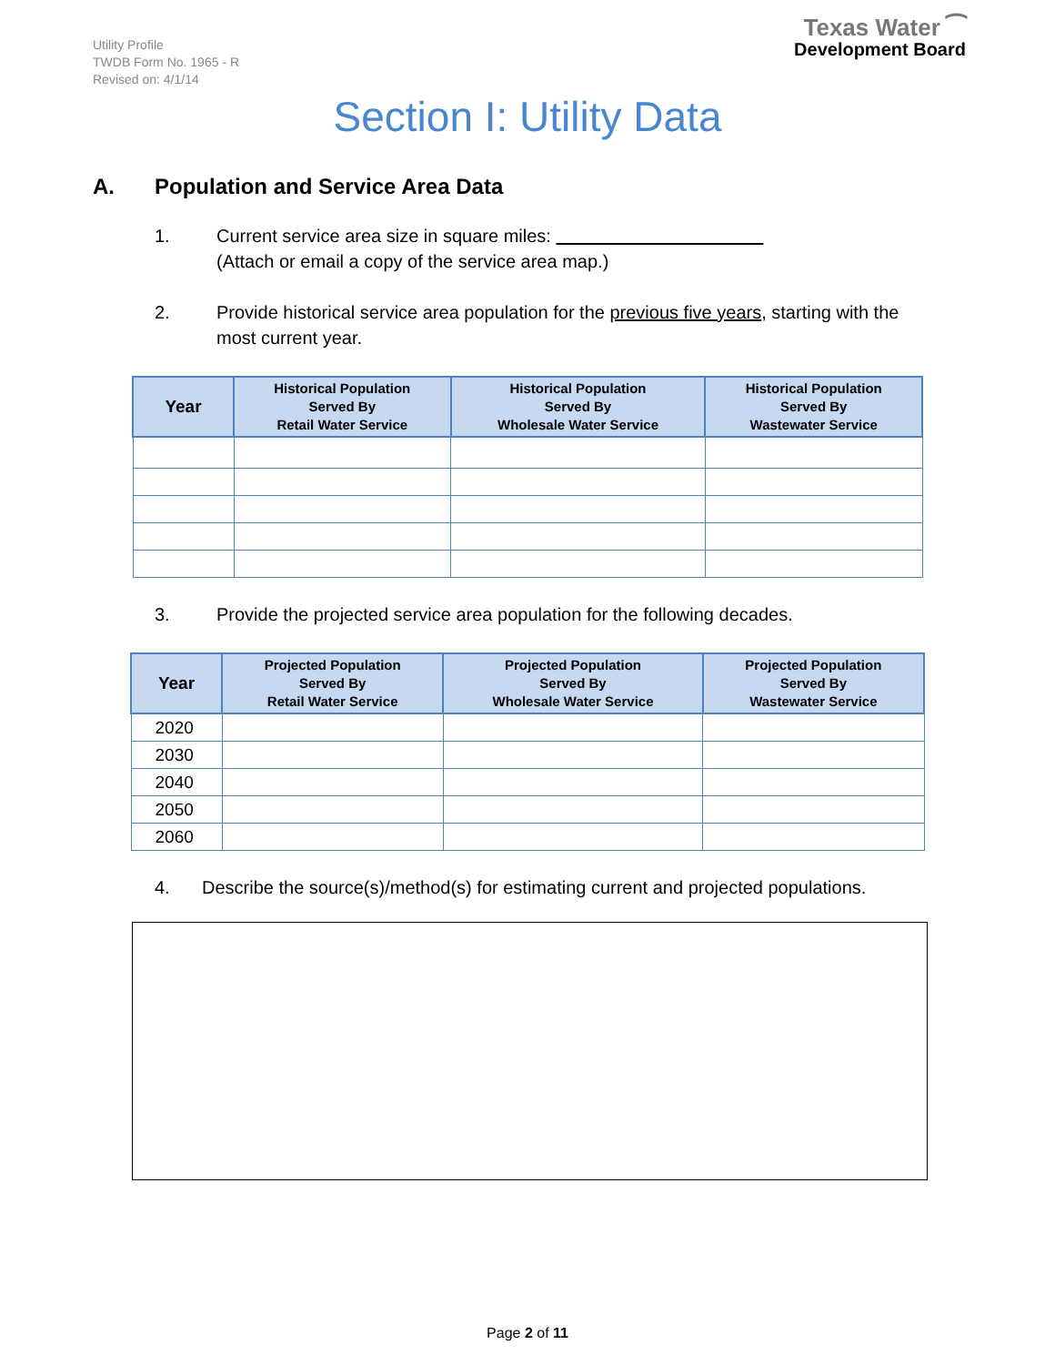Utility Profile
TWDB Form No. 1965 - R
Revised on: 4/1/14
Texas Water ⁀
Development Board
Section I: Utility Data
A. Population and Service Area Data
1. Current service area size in square miles:
(Attach or email a copy of the service area map.)
2. Provide historical service area population for the previous five years, starting with the most current year.
| Year | Historical Population Served By Retail Water Service | Historical Population Served By Wholesale Water Service | Historical Population Served By Wastewater Service |
| --- | --- | --- | --- |
3. Provide the projected service area population for the following decades.
| Year | Projected Population Served By Retail Water Service | Projected Population Served By Wholesale Water Service | Projected Population Served By Wastewater Service |
| --- | --- | --- | --- |
| 2020 | | | |
| 2030 | | | |
| 2040 | | | |
| 2050 | | | |
| 2060 | | | |
4. Describe the source(s)/method(s) for estimating current and projected populations.
Page 2 of 11